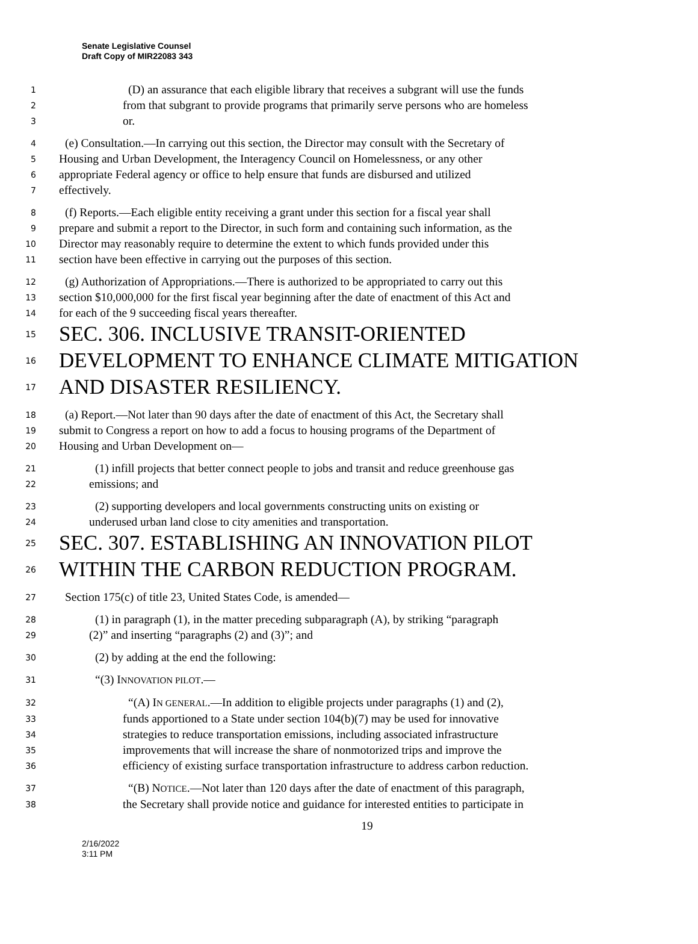Senate Legislative Counsel
Draft Copy of MIR22083 343
1 (D) an assurance that each eligible library that receives a subgrant will use the funds
2 from that subgrant to provide programs that primarily serve persons who are homeless
3 or.
4 (e) Consultation.—In carrying out this section, the Director may consult with the Secretary of
5 Housing and Urban Development, the Interagency Council on Homelessness, or any other
6 appropriate Federal agency or office to help ensure that funds are disbursed and utilized
7 effectively.
8 (f) Reports.—Each eligible entity receiving a grant under this section for a fiscal year shall
9 prepare and submit a report to the Director, in such form and containing such information, as the
10 Director may reasonably require to determine the extent to which funds provided under this
11 section have been effective in carrying out the purposes of this section.
12 (g) Authorization of Appropriations.—There is authorized to be appropriated to carry out this
13 section $10,000,000 for the first fiscal year beginning after the date of enactment of this Act and
14 for each of the 9 succeeding fiscal years thereafter.
15 SEC. 306. INCLUSIVE TRANSIT-ORIENTED
16 DEVELOPMENT TO ENHANCE CLIMATE MITIGATION
17 AND DISASTER RESILIENCY.
18 (a) Report.—Not later than 90 days after the date of enactment of this Act, the Secretary shall
19 submit to Congress a report on how to add a focus to housing programs of the Department of
20 Housing and Urban Development on—
21 (1) infill projects that better connect people to jobs and transit and reduce greenhouse gas
22 emissions; and
23 (2) supporting developers and local governments constructing units on existing or
24 underused urban land close to city amenities and transportation.
25 SEC. 307. ESTABLISHING AN INNOVATION PILOT
26 WITHIN THE CARBON REDUCTION PROGRAM.
27 Section 175(c) of title 23, United States Code, is amended—
28 (1) in paragraph (1), in the matter preceding subparagraph (A), by striking “paragraph
29 (2)” and inserting “paragraphs (2) and (3)”; and
30 (2) by adding at the end the following:
31 “(3) INNOVATION PILOT.—
32 “(A) IN GENERAL.—In addition to eligible projects under paragraphs (1) and (2),
33 funds apportioned to a State under section 104(b)(7) may be used for innovative
34 strategies to reduce transportation emissions, including associated infrastructure
35 improvements that will increase the share of nonmotorized trips and improve the
36 efficiency of existing surface transportation infrastructure to address carbon reduction.
37 “(B) NOTICE.—Not later than 120 days after the date of enactment of this paragraph,
38 the Secretary shall provide notice and guidance for interested entities to participate in
19
2/16/2022
3:11 PM